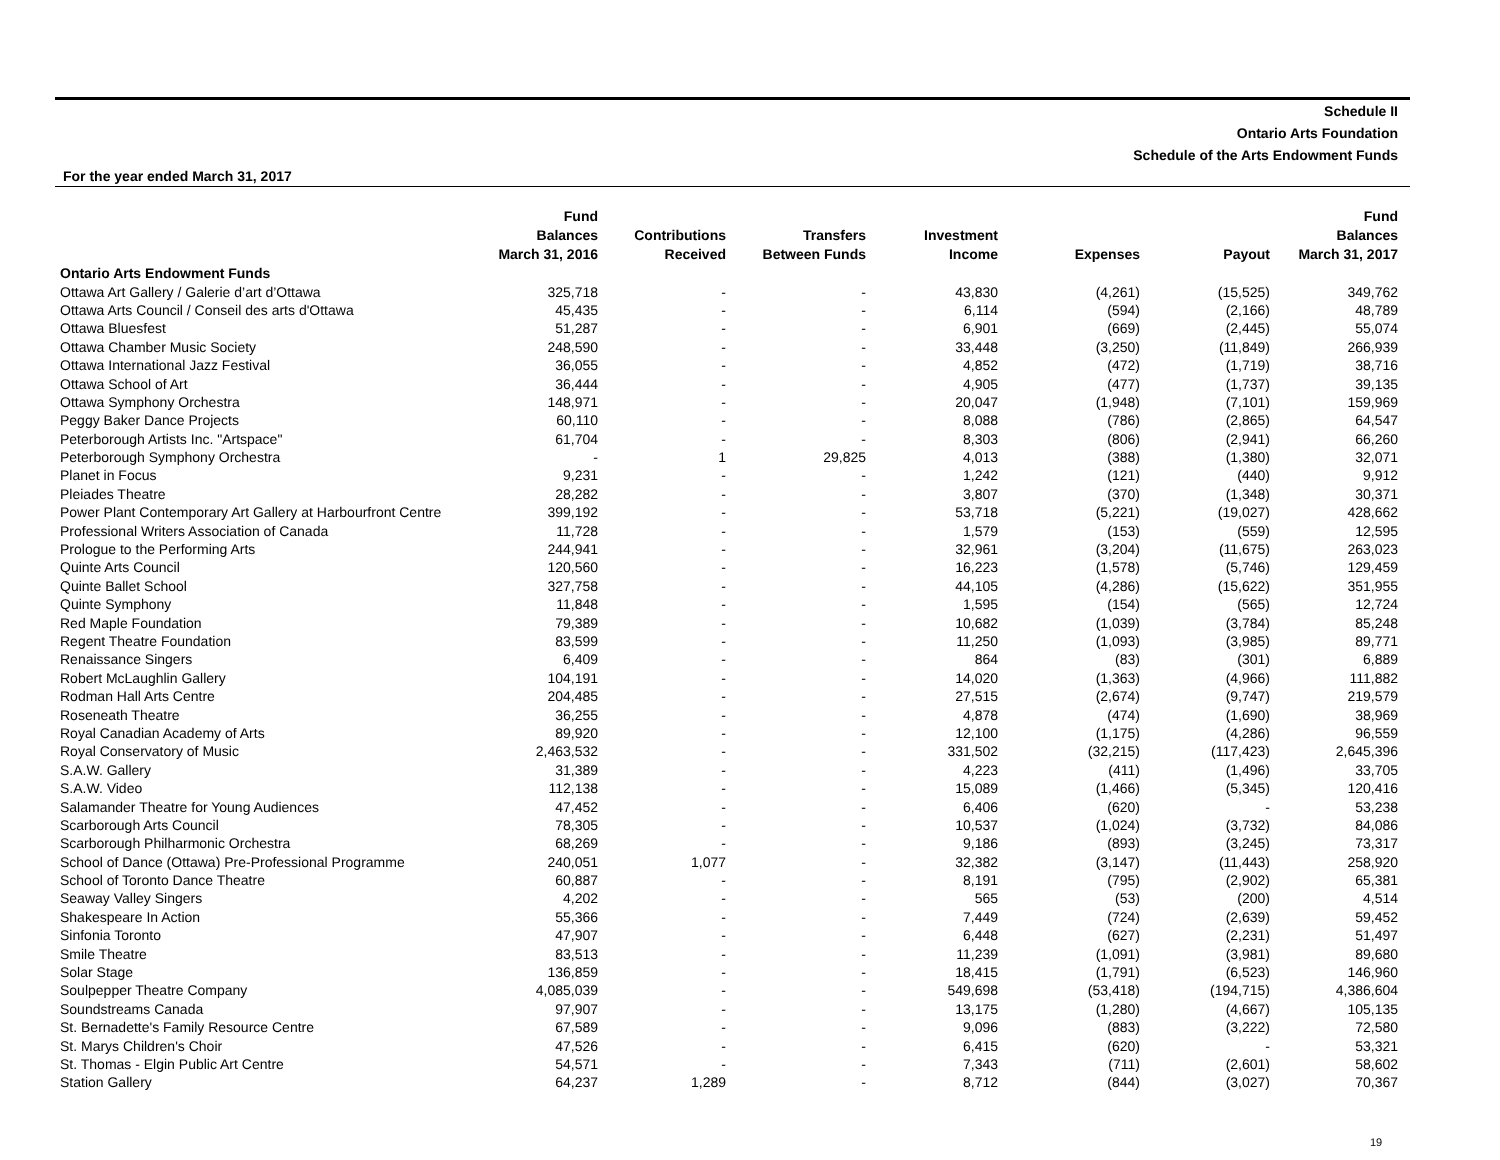Schedule II
Ontario Arts Foundation
Schedule of the Arts Endowment Funds
For the year ended March 31, 2017
| | Fund Balances March 31, 2016 | Contributions Received | Transfers Between Funds | Investment Income | Expenses | Payout | Fund Balances March 31, 2017 |
| --- | --- | --- | --- | --- | --- | --- | --- |
| Ontario Arts Endowment Funds | | | | | | | |
| Ottawa Art Gallery / Galerie d’art d’Ottawa | 325,718 | - | - | 43,830 | (4,261) | (15,525) | 349,762 |
| Ottawa Arts Council / Conseil des arts d'Ottawa | 45,435 | - | - | 6,114 | (594) | (2,166) | 48,789 |
| Ottawa Bluesfest | 51,287 | - | - | 6,901 | (669) | (2,445) | 55,074 |
| Ottawa Chamber Music Society | 248,590 | - | - | 33,448 | (3,250) | (11,849) | 266,939 |
| Ottawa International Jazz Festival | 36,055 | - | - | 4,852 | (472) | (1,719) | 38,716 |
| Ottawa School of Art | 36,444 | - | - | 4,905 | (477) | (1,737) | 39,135 |
| Ottawa Symphony Orchestra | 148,971 | - | - | 20,047 | (1,948) | (7,101) | 159,969 |
| Peggy Baker Dance Projects | 60,110 | - | - | 8,088 | (786) | (2,865) | 64,547 |
| Peterborough Artists Inc. "Artspace" | 61,704 | - | - | 8,303 | (806) | (2,941) | 66,260 |
| Peterborough Symphony Orchestra | - | 1 | 29,825 | 4,013 | (388) | (1,380) | 32,071 |
| Planet in Focus | 9,231 | - | - | 1,242 | (121) | (440) | 9,912 |
| Pleiades Theatre | 28,282 | - | - | 3,807 | (370) | (1,348) | 30,371 |
| Power Plant Contemporary Art Gallery at Harbourfront Centre | 399,192 | - | - | 53,718 | (5,221) | (19,027) | 428,662 |
| Professional Writers Association of Canada | 11,728 | - | - | 1,579 | (153) | (559) | 12,595 |
| Prologue to the Performing Arts | 244,941 | - | - | 32,961 | (3,204) | (11,675) | 263,023 |
| Quinte Arts Council | 120,560 | - | - | 16,223 | (1,578) | (5,746) | 129,459 |
| Quinte Ballet School | 327,758 | - | - | 44,105 | (4,286) | (15,622) | 351,955 |
| Quinte Symphony | 11,848 | - | - | 1,595 | (154) | (565) | 12,724 |
| Red Maple Foundation | 79,389 | - | - | 10,682 | (1,039) | (3,784) | 85,248 |
| Regent Theatre Foundation | 83,599 | - | - | 11,250 | (1,093) | (3,985) | 89,771 |
| Renaissance Singers | 6,409 | - | - | 864 | (83) | (301) | 6,889 |
| Robert McLaughlin Gallery | 104,191 | - | - | 14,020 | (1,363) | (4,966) | 111,882 |
| Rodman Hall Arts Centre | 204,485 | - | - | 27,515 | (2,674) | (9,747) | 219,579 |
| Roseneath Theatre | 36,255 | - | - | 4,878 | (474) | (1,690) | 38,969 |
| Royal Canadian Academy of Arts | 89,920 | - | - | 12,100 | (1,175) | (4,286) | 96,559 |
| Royal Conservatory of Music | 2,463,532 | - | - | 331,502 | (32,215) | (117,423) | 2,645,396 |
| S.A.W. Gallery | 31,389 | - | - | 4,223 | (411) | (1,496) | 33,705 |
| S.A.W. Video | 112,138 | - | - | 15,089 | (1,466) | (5,345) | 120,416 |
| Salamander Theatre for Young Audiences | 47,452 | - | - | 6,406 | (620) | - | 53,238 |
| Scarborough Arts Council | 78,305 | - | - | 10,537 | (1,024) | (3,732) | 84,086 |
| Scarborough Philharmonic Orchestra | 68,269 | - | - | 9,186 | (893) | (3,245) | 73,317 |
| School of Dance (Ottawa) Pre-Professional Programme | 240,051 | 1,077 | - | 32,382 | (3,147) | (11,443) | 258,920 |
| School of Toronto Dance Theatre | 60,887 | - | - | 8,191 | (795) | (2,902) | 65,381 |
| Seaway Valley Singers | 4,202 | - | - | 565 | (53) | (200) | 4,514 |
| Shakespeare In Action | 55,366 | - | - | 7,449 | (724) | (2,639) | 59,452 |
| Sinfonia Toronto | 47,907 | - | - | 6,448 | (627) | (2,231) | 51,497 |
| Smile Theatre | 83,513 | - | - | 11,239 | (1,091) | (3,981) | 89,680 |
| Solar Stage | 136,859 | - | - | 18,415 | (1,791) | (6,523) | 146,960 |
| Soulpepper Theatre Company | 4,085,039 | - | - | 549,698 | (53,418) | (194,715) | 4,386,604 |
| Soundstreams Canada | 97,907 | - | - | 13,175 | (1,280) | (4,667) | 105,135 |
| St. Bernadette's Family Resource Centre | 67,589 | - | - | 9,096 | (883) | (3,222) | 72,580 |
| St. Marys Children's Choir | 47,526 | - | - | 6,415 | (620) | - | 53,321 |
| St. Thomas - Elgin Public Art Centre | 54,571 | - | - | 7,343 | (711) | (2,601) | 58,602 |
| Station Gallery | 64,237 | 1,289 | - | 8,712 | (844) | (3,027) | 70,367 |
19